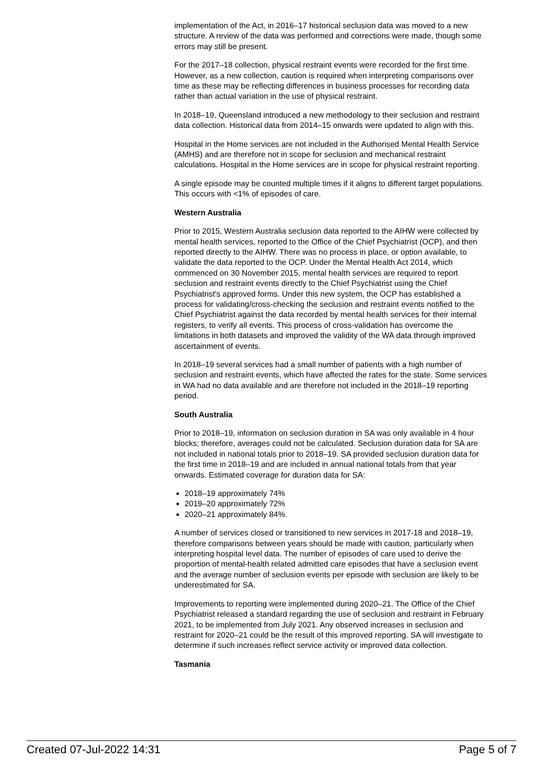implementation of the Act, in 2016–17 historical seclusion data was moved to a new structure. A review of the data was performed and corrections were made, though some errors may still be present.
For the 2017–18 collection, physical restraint events were recorded for the first time. However, as a new collection, caution is required when interpreting comparisons over time as these may be reflecting differences in business processes for recording data rather than actual variation in the use of physical restraint.
In 2018–19, Queensland introduced a new methodology to their seclusion and restraint data collection. Historical data from 2014–15 onwards were updated to align with this.
Hospital in the Home services are not included in the Authorised Mental Health Service (AMHS) and are therefore not in scope for seclusion and mechanical restraint calculations. Hospital in the Home services are in scope for physical restraint reporting.
A single episode may be counted multiple times if it aligns to different target populations. This occurs with <1% of episodes of care.
Western Australia
Prior to 2015, Western Australia seclusion data reported to the AIHW were collected by mental health services, reported to the Office of the Chief Psychiatrist (OCP), and then reported directly to the AIHW. There was no process in place, or option available, to validate the data reported to the OCP. Under the Mental Health Act 2014, which commenced on 30 November 2015, mental health services are required to report seclusion and restraint events directly to the Chief Psychiatrist using the Chief Psychiatrist's approved forms. Under this new system, the OCP has established a process for validating/cross-checking the seclusion and restraint events notified to the Chief Psychiatrist against the data recorded by mental health services for their internal registers, to verify all events. This process of cross-validation has overcome the limitations in both datasets and improved the validity of the WA data through improved ascertainment of events.
In 2018–19 several services had a small number of patients with a high number of seclusion and restraint events, which have affected the rates for the state. Some services in WA had no data available and are therefore not included in the 2018–19 reporting period.
South Australia
Prior to 2018–19, information on seclusion duration in SA was only available in 4 hour blocks; therefore, averages could not be calculated. Seclusion duration data for SA are not included in national totals prior to 2018–19. SA provided seclusion duration data for the first time in 2018–19 and are included in annual national totals from that year onwards. Estimated coverage for duration data for SA:
2018–19 approximately 74%
2019–20 approximately 72%
2020–21 approximately 84%.
A number of services closed or transitioned to new services in 2017-18 and 2018–19, therefore comparisons between years should be made with caution, particularly when interpreting hospital level data. The number of episodes of care used to derive the proportion of mental-health related admitted care episodes that have a seclusion event and the average number of seclusion events per episode with seclusion are likely to be underestimated for SA.
Improvements to reporting were implemented during 2020–21. The Office of the Chief Psychiatrist released a standard regarding the use of seclusion and restraint in February 2021, to be implemented from July 2021. Any observed increases in seclusion and restraint for 2020–21 could be the result of this improved reporting. SA will investigate to determine if such increases reflect service activity or improved data collection.
Tasmania
Created 07-Jul-2022 14:31 Page 5 of 7